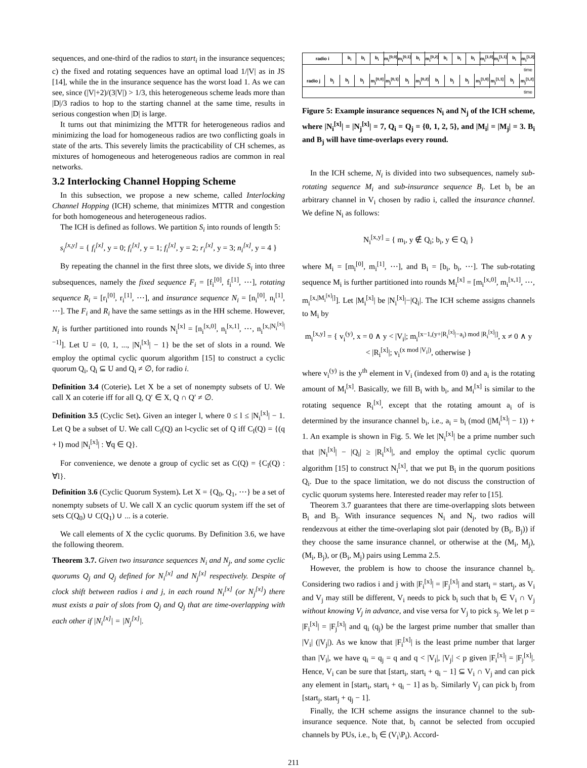sequences, and one-third of the radios to start<sub>i</sub> in the insurance sequences; c) the fixed and rotating sequences have an optimal load 1/|V| as in JS [14], while the in the insurance sequence has the worst load 1. As we can see, since (|V|+2)/(3|V|) > 1/3, this heterogeneous scheme leads more than |D|/3 radios to hop to the starting channel at the same time, results in serious congestion when |D| is large.
It turns out that minimizing the MTTR for heterogeneous radios and minimizing the load for homogeneous radios are two conflicting goals in state of the arts. This severely limits the practicability of CH schemes, as mixtures of homogeneous and heterogeneous radios are common in real networks.
3.2 Interlocking Channel Hopping Scheme
In this subsection, we propose a new scheme, called Interlocking Channel Hopping (ICH) scheme, that minimizes MTTR and congestion for both homogeneous and heterogeneous radios.
The ICH is defined as follows. We partition S<sub>i</sub> into rounds of length 5:
s<sub>i</sub><sup>[x,y]</sup> = { f<sub>i</sub><sup>[x]</sup>, y = 0; f<sub>i</sub><sup>[x]</sup>, y = 1; f<sub>i</sub><sup>[x]</sup>, y = 2; r<sub>i</sub><sup>[x]</sup>, y = 3; n<sub>i</sub><sup>[x]</sup>, y = 4 }
By repeating the channel in the first three slots, we divide S<sub>i</sub> into three subsequences, namely the fixed sequence F<sub>i</sub> = [f<sub>i</sub><sup>[0]</sup>, f<sub>i</sub><sup>[1]</sup>, ⋯], rotating sequence R<sub>i</sub> = [r<sub>i</sub><sup>[0]</sup>, r<sub>i</sub><sup>[1]</sup>, ⋯], and insurance sequence N<sub>i</sub> = [n<sub>i</sub><sup>[0]</sup>, n<sub>i</sub><sup>[1]</sup>, ⋯]. The F<sub>i</sub> and R<sub>i</sub> have the same settings as in the HH scheme. However, N<sub>i</sub> is further partitioned into rounds N<sub>i</sub><sup>[x]</sup> = [n<sub>i</sub><sup>[x,0]</sup>, n<sub>i</sub><sup>[x,1]</sup>, ⋯, n<sub>i</sub><sup>[x,|N<sub>i</sub><sup>[x]</sup>|−1]</sup>]. Let U = {0, 1, ..., |N<sub>i</sub><sup>[x]</sup>| − 1} be the set of slots in a round. We employ the optimal cyclic quorum algorithm [15] to construct a cyclic quorum Q<sub>i</sub>, Q<sub>i</sub> ⊆ U and Q<sub>i</sub> ≠ ∅, for radio i.
Definition 3.4 (Coterie). Let X be a set of nonempty subsets of U. We call X an coterie iff for all Q, Q′ ∈ X, Q ∩ Q′ ≠ ∅.
Definition 3.5 (Cyclic Set). Given an integer l, where 0 ≤ l ≤ |N<sub>i</sub><sup>[x]</sup>| − 1. Let Q be a subset of U. We call C<sub>l</sub>(Q) an l-cyclic set of Q iff C<sub>l</sub>(Q) = {(q + l) mod |N<sub>i</sub><sup>[x]</sup>| : ∀q ∈ Q}.
For convenience, we denote a group of cyclic set as C(Q) = {C<sub>l</sub>(Q) : ∀l}.
Definition 3.6 (Cyclic Quorum System). Let X = {Q<sub>0</sub>, Q<sub>1</sub>, ⋯} be a set of nonempty subsets of U. We call X an cyclic quorum system iff the set of sets C(Q<sub>0</sub>) ∪ C(Q<sub>1</sub>) ∪ ... is a coterie.
We call elements of X the cyclic quorums. By Definition 3.6, we have the following theorem.
Theorem 3.7. Given two insurance sequences N<sub>i</sub> and N<sub>j</sub>, and some cyclic quorums Q<sub>j</sub> and Q<sub>j</sub> defined for N<sub>i</sub><sup>[x]</sup> and N<sub>j</sub><sup>[x]</sup> respectively. Despite of clock shift between radios i and j, in each round N<sub>i</sub><sup>[x]</sup> (or N<sub>j</sub><sup>[x]</sup>) there must exists a pair of slots from Q<sub>j</sub> and Q<sub>j</sub> that are time-overlapping with each other if |N<sub>i</sub><sup>[x]</sup>| = |N<sub>j</sub><sup>[x]</sup>|.
radio i b<sub>i</sub> b<sub>i</sub> b<sub>i</sub> m<sub>i</sub><sup>[0,0]</sup> m<sub>i</sub><sup>[0,1]</sup> b<sub>i</sub> m<sub>i</sub><sup>[0,2]</sup> b<sub>i</sub> b<sub>i</sub> b<sub>i</sub> m<sub>i</sub><sup>[1,0]</sup> m<sub>i</sub><sup>[1,1]</sup> b<sub>i</sub> m<sub>i</sub><sup>[1,2]</sup>
time
radio j b<sub>j</sub> b<sub>j</sub> b<sub>j</sub> m<sub>j</sub><sup>[0,0]</sup> m<sub>j</sub><sup>[0,1]</sup> b<sub>j</sub> m<sub>j</sub><sup>[0,2]</sup> b<sub>j</sub> b<sub>j</sub> b<sub>j</sub> m<sub>j</sub><sup>[1,0]</sup> m<sub>j</sub><sup>[1,1]</sup> b<sub>j</sub> m<sub>j</sub><sup>[1,2]</sup>
time
Figure 5: Example insurance sequences N<sub>i</sub> and N<sub>j</sub> of the ICH scheme, where |N<sub>i</sub><sup>[x]</sup>| = |N<sub>j</sub><sup>[x]</sup>| = 7, Q<sub>i</sub> = Q<sub>j</sub> = {0, 1, 2, 5}, and |M<sub>i</sub>| = |M<sub>j</sub>| = 3. B<sub>i</sub> and B<sub>j</sub> will have time-overlaps every round.
In the ICH scheme, N<sub>i</sub> is divided into two subsequences, namely sub-rotating sequence M<sub>i</sub> and sub-insurance sequence B<sub>i</sub>. Let b<sub>i</sub> be an arbitrary channel in V<sub>i</sub> chosen by radio i, called the insurance channel. We define N<sub>i</sub> as follows:
N<sub>i</sub><sup>[x,y]</sup> = { m<sub>i</sub>, y ∉ Q<sub>i</sub>; b<sub>i</sub>, y ∈ Q<sub>i</sub> }
where M<sub>i</sub> = [m<sub>i</sub><sup>[0]</sup>, m<sub>i</sub><sup>[1]</sup>, ⋯], and B<sub>i</sub> = [b<sub>i</sub>, b<sub>i</sub>, ⋯]. The sub-rotating sequence M<sub>i</sub> is further partitioned into rounds M<sub>i</sub><sup>[x]</sup> = [m<sub>i</sub><sup>[x,0]</sup>, m<sub>i</sub><sup>[x,1]</sup>, ⋯, m<sub>i</sub><sup>[x,|M<sub>i</sub><sup>[x]</sup>|]</sup>]. Let |M<sub>i</sub><sup>[x]</sup>| be |N<sub>i</sub><sup>[x]</sup>|−|Q<sub>i</sub>|. The ICH scheme assigns channels to M<sub>i</sub> by
m<sub>i</sub><sup>[x,y]</sup> = { v<sub>i</sub><sup>(y)</sup>, x = 0 ∧ y < |V<sub>i</sub>|; m<sub>i</sub><sup>[x−1,(y+|R<sub>i</sub><sup>[x]</sup>|−a<sub>i</sub>) mod |R<sub>i</sub><sup>[x]</sup>|]</sup>, x ≠ 0 ∧ y < |R<sub>i</sub><sup>[x]</sup>|; v<sub>i</sub><sup>(x mod |V<sub>i</sub>|)</sup>, otherwise }
where v<sub>i</sub><sup>(y)</sup> is the y<sup>th</sup> element in V<sub>i</sub> (indexed from 0) and a<sub>i</sub> is the rotating amount of M<sub>i</sub><sup>[x]</sup>. Basically, we fill B<sub>i</sub> with b<sub>i</sub>, and M<sub>i</sub><sup>[x]</sup> is similar to the rotating sequence R<sub>i</sub><sup>[x]</sup>, except that the rotating amount a<sub>i</sub> of is determined by the insurance channel b<sub>i</sub>, i.e., a<sub>i</sub> = b<sub>i</sub> (mod (|M<sub>i</sub><sup>[x]</sup>| − 1)) + 1. An example is shown in Fig. 5. We let |N<sub>i</sub><sup>[x]</sup>| be a prime number such that |N<sub>i</sub><sup>[x]</sup>| − |Q<sub>i</sub>| ≥ |R<sub>i</sub><sup>[x]</sup>|, and employ the optimal cyclic quorum algorithm [15] to construct N<sub>i</sub><sup>[x]</sup>, that we put B<sub>i</sub> in the quorum positions Q<sub>i</sub>. Due to the space limitation, we do not discuss the construction of cyclic quorum systems here. Interested reader may refer to [15].
Theorem 3.7 guarantees that there are time-overlapping slots between B<sub>i</sub> and B<sub>j</sub>. With insurance sequences N<sub>i</sub> and N<sub>j</sub>, two radios will rendezvous at either the time-overlaping slot pair (denoted by (B<sub>i</sub>, B<sub>j</sub>)) if they choose the same insurance channel, or otherwise at the (M<sub>i</sub>, M<sub>j</sub>), (M<sub>i</sub>, B<sub>j</sub>), or (B<sub>i</sub>, M<sub>j</sub>) pairs using Lemma 2.5.
However, the problem is how to choose the insurance channel b<sub>i</sub>. Considering two radios i and j with |F<sub>i</sub><sup>[x]</sup>| = |F<sub>j</sub><sup>[x]</sup>| and start<sub>i</sub> = start<sub>j</sub>, as V<sub>i</sub> and V<sub>j</sub> may still be different, V<sub>i</sub> needs to pick b<sub>i</sub> such that b<sub>i</sub> ∈ V<sub>i</sub> ∩ V<sub>j</sub> without knowing V<sub>j</sub> in advance, and vise versa for V<sub>j</sub> to pick s<sub>j</sub>. We let p = |F<sub>i</sub><sup>[x]</sup>| = |F<sub>j</sub><sup>[x]</sup>| and q<sub>i</sub> (q<sub>j</sub>) be the largest prime number that smaller than |V<sub>i</sub>| (|V<sub>j</sub>|). As we know that |F<sub>i</sub><sup>[x]</sup>| is the least prime number that larger than |V<sub>i</sub>|, we have q<sub>i</sub> = q<sub>j</sub> = q and q < |V<sub>i</sub>|, |V<sub>j</sub>| < p given |F<sub>i</sub><sup>[x]</sup>| = |F<sub>j</sub><sup>[x]</sup>|. Hence, V<sub>i</sub> can be sure that [start<sub>i</sub>, start<sub>i</sub> + q<sub>i</sub> − 1] ⊆ V<sub>i</sub> ∩ V<sub>j</sub> and can pick any element in [start<sub>i</sub>, start<sub>i</sub> + q<sub>i</sub> − 1] as b<sub>i</sub>. Similarly V<sub>j</sub> can pick b<sub>j</sub> from [start<sub>j</sub>, start<sub>j</sub> + q<sub>j</sub> − 1].
Finally, the ICH scheme assigns the insurance channel to the sub-insurance sequence. Note that, b<sub>i</sub> cannot be selected from occupied channels by PUs, i.e., b<sub>i</sub> ∈ (V<sub>i</sub>\P<sub>i</sub>). Accord-
211